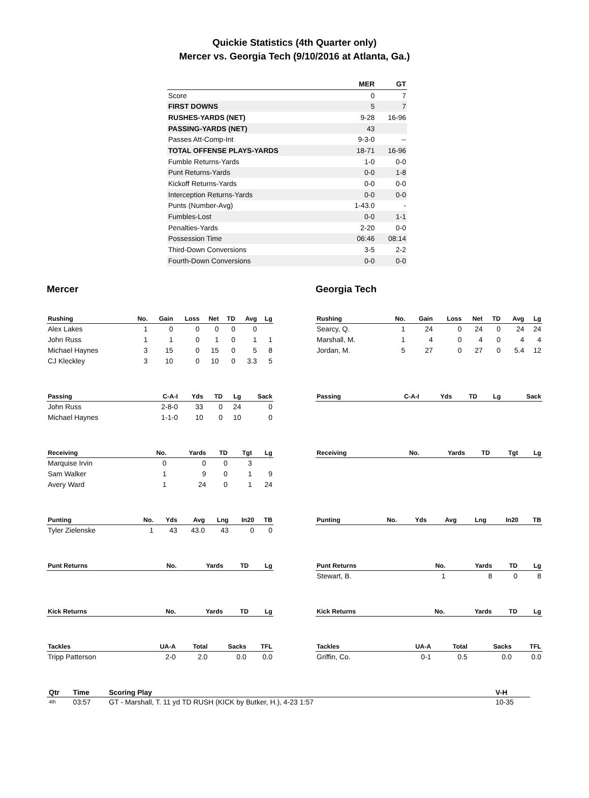Quickie Statistics (4th Quarter only)
Mercer vs. Georgia Tech (9/10/2016 at Atlanta, Ga.)
| | MER | GT |
| --- | --- | --- |
| Score | 0 | 7 |
| FIRST DOWNS | 5 | 7 |
| RUSHES-YARDS (NET) | 9-28 | 16-96 |
| PASSING-YARDS (NET) | 43 | |
| Passes Att-Comp-Int | 9-3-0 | -- |
| TOTAL OFFENSE PLAYS-YARDS | 18-71 | 16-96 |
| Fumble Returns-Yards | 1-0 | 0-0 |
| Punt Returns-Yards | 0-0 | 1-8 |
| Kickoff Returns-Yards | 0-0 | 0-0 |
| Interception Returns-Yards | 0-0 | 0-0 |
| Punts (Number-Avg) | 1-43.0 | - |
| Fumbles-Lost | 0-0 | 1-1 |
| Penalties-Yards | 2-20 | 0-0 |
| Possession Time | 06:46 | 08:14 |
| Third-Down Conversions | 3-5 | 2-2 |
| Fourth-Down Conversions | 0-0 | 0-0 |
Mercer
| Rushing | No. | Gain | Loss | Net | TD | Avg | Lg |
| --- | --- | --- | --- | --- | --- | --- | --- |
| Alex Lakes | 1 | 0 | 0 | 0 | 0 | 0 | |
| John Russ | 1 | 1 | 0 | 1 | 0 | 1 | 1 |
| Michael Haynes | 3 | 15 | 0 | 15 | 0 | 5 | 8 |
| CJ Kleckley | 3 | 10 | 0 | 10 | 0 | 3.3 | 5 |
| Passing | C-A-I | Yds | TD | Lg | Sack |
| --- | --- | --- | --- | --- | --- |
| John Russ | 2-8-0 | 33 | 0 | 24 | 0 |
| Michael Haynes | 1-1-0 | 10 | 0 | 10 | 0 |
| Receiving | No. | Yards | TD | Tgt | Lg |
| --- | --- | --- | --- | --- | --- |
| Marquise Irvin | 0 | 0 | 0 | 3 | |
| Sam Walker | 1 | 9 | 0 | 1 | 9 |
| Avery Ward | 1 | 24 | 0 | 1 | 24 |
| Punting | No. | Yds | Avg | Lng | In20 | TB |
| --- | --- | --- | --- | --- | --- | --- |
| Tyler Zielenske | 1 | 43 | 43.0 | 43 | 0 | 0 |
| Punt Returns | No. | Yards | TD | Lg |
| --- | --- | --- | --- | --- |
| Kick Returns | No. | Yards | TD | Lg |
| --- | --- | --- | --- | --- |
| Tackles | UA-A | Total | Sacks | TFL |
| --- | --- | --- | --- | --- |
| Tripp Patterson | 2-0 | 2.0 | 0.0 | 0.0 |
Georgia Tech
| Rushing | No. | Gain | Loss | Net | TD | Avg | Lg |
| --- | --- | --- | --- | --- | --- | --- | --- |
| Searcy, Q. | 1 | 24 | 0 | 24 | 0 | 24 | 24 |
| Marshall, M. | 1 | 4 | 0 | 4 | 0 | 4 | 4 |
| Jordan, M. | 5 | 27 | 0 | 27 | 0 | 5.4 | 12 |
| Passing | C-A-I | Yds | TD | Lg | Sack |
| --- | --- | --- | --- | --- | --- |
| Receiving | No. | Yards | TD | Tgt | Lg |
| --- | --- | --- | --- | --- | --- |
| Punting | No. | Yds | Avg | Lng | In20 | TB |
| --- | --- | --- | --- | --- | --- | --- |
| Punt Returns | No. | Yards | TD | Lg |
| --- | --- | --- | --- | --- |
| Stewart, B. | 1 | 8 | 0 | 8 |
| Kick Returns | No. | Yards | TD | Lg |
| --- | --- | --- | --- | --- |
| Tackles | UA-A | Total | Sacks | TFL |
| --- | --- | --- | --- | --- |
| Griffin, Co. | 0-1 | 0.5 | 0.0 | 0.0 |
| Qtr | Time | Scoring Play | V-H |
| --- | --- | --- | --- |
| 4th | 03:57 | GT - Marshall, T. 11 yd TD RUSH (KICK by Butker, H.), 4-23 1:57 | 10-35 |